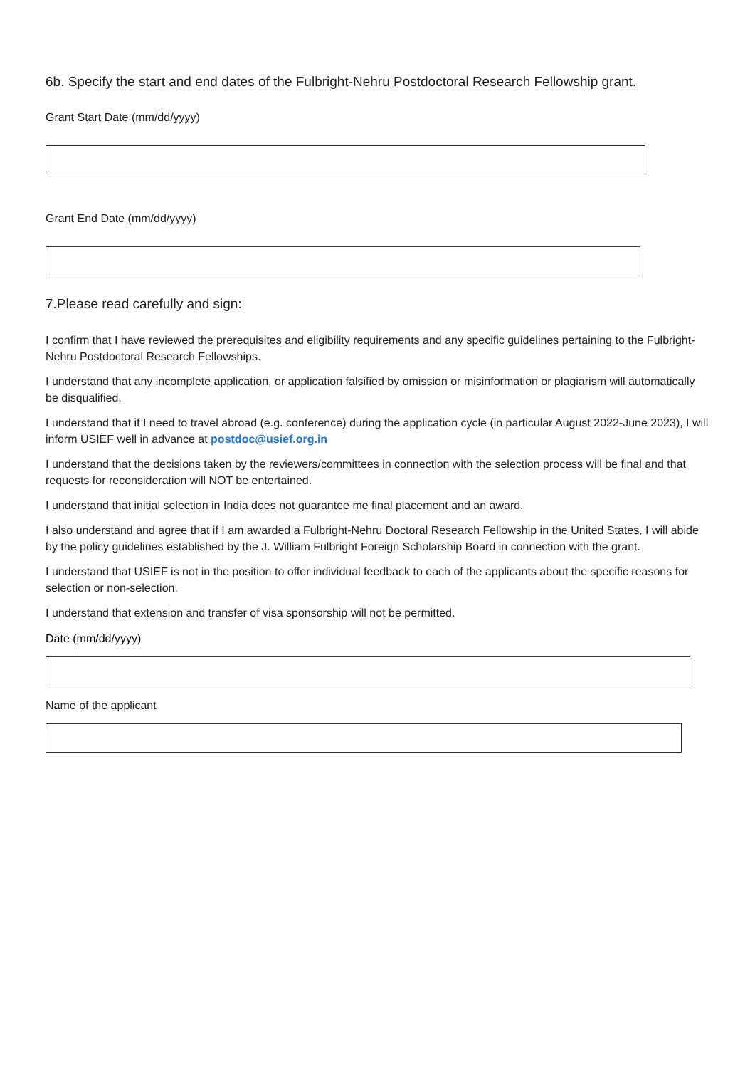6b. Specify the start and end dates of the Fulbright-Nehru Postdoctoral Research Fellowship grant.
Grant Start Date (mm/dd/yyyy)
Grant End Date (mm/dd/yyyy)
7.Please read carefully and sign:
I confirm that I have reviewed the prerequisites and eligibility requirements and any specific guidelines pertaining to the Fulbright-Nehru Postdoctoral Research Fellowships.
I understand that any incomplete application, or application falsified by omission or misinformation or plagiarism will automatically be disqualified.
I understand that if I need to travel abroad (e.g. conference) during the application cycle (in particular August 2022-June 2023), I will inform USIEF well in advance at postdoc@usief.org.in
I understand that the decisions taken by the reviewers/committees in connection with the selection process will be final and that requests for reconsideration will NOT be entertained.
I understand that initial selection in India does not guarantee me final placement and an award.
I also understand and agree that if I am awarded a Fulbright-Nehru Doctoral Research Fellowship in the United States, I will abide by the policy guidelines established by the J. William Fulbright Foreign Scholarship Board in connection with the grant.
I understand that USIEF is not in the position to offer individual feedback to each of the applicants about the specific reasons for selection or non-selection.
I understand that extension and transfer of visa sponsorship will not be permitted.
Date (mm/dd/yyyy)
Name of the applicant